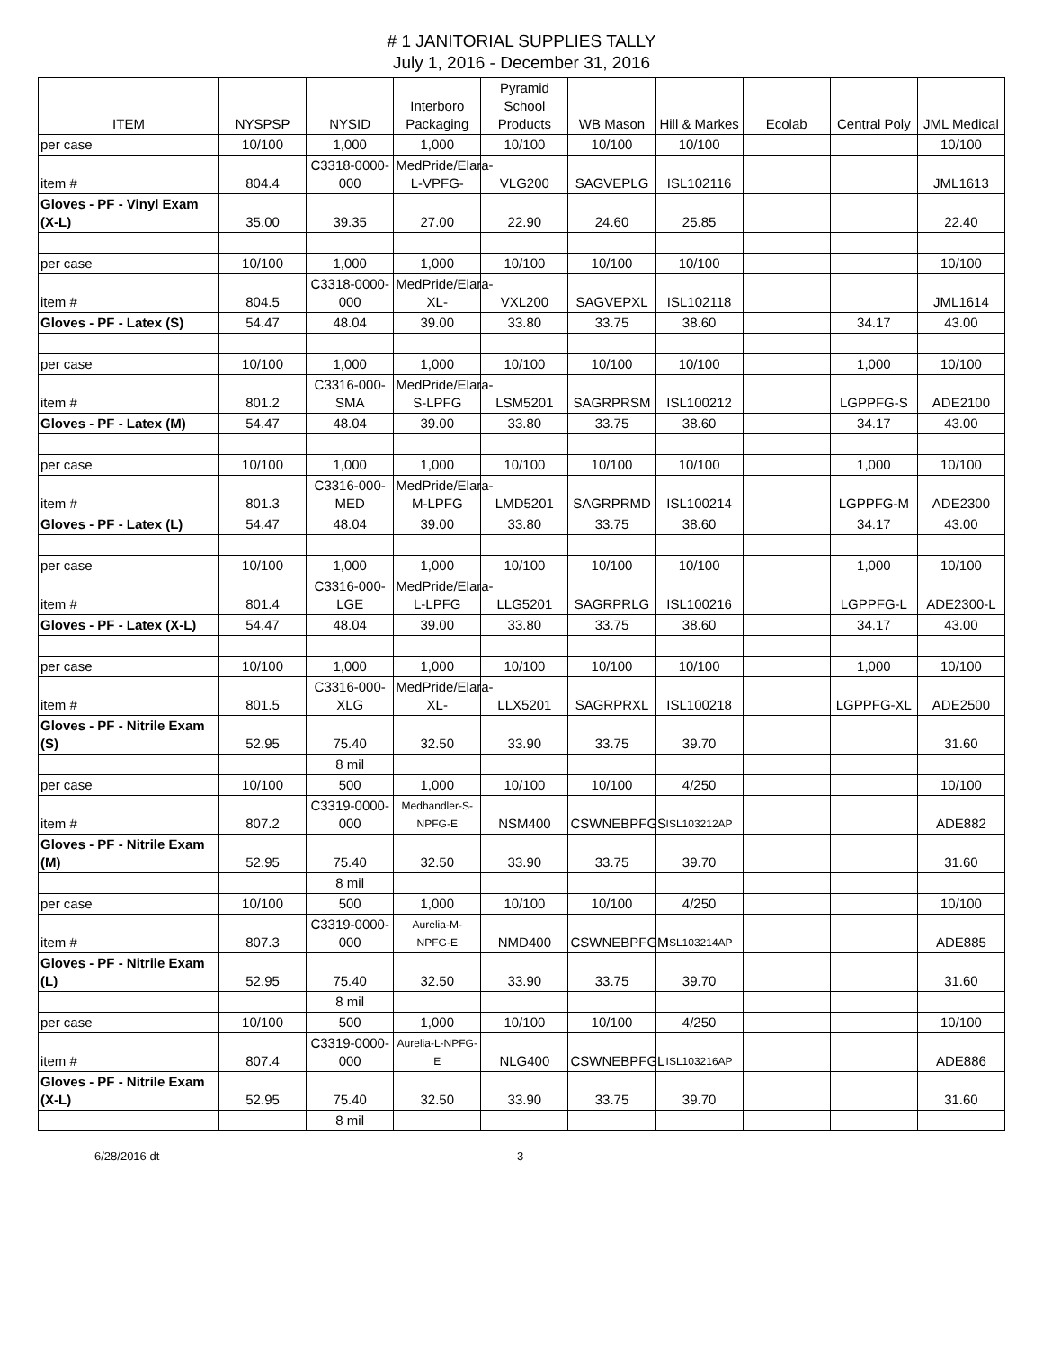# 1 JANITORIAL SUPPLIES TALLY
July 1, 2016 - December 31, 2016
| ITEM | NYSPSP | NYSID | Interboro Packaging | Pyramid School Products | WB Mason | Hill & Markes | Ecolab | Central Poly | JML Medical |
| --- | --- | --- | --- | --- | --- | --- | --- | --- | --- |
| per case | 10/100 | 1,000 | 1,000 | 10/100 | 10/100 | 10/100 | | | 10/100 |
| item # | 804.4 | C3318-0000-000 | MedPride/Elara-L-VPFG- | VLG200 | SAGVEPLG | ISL102116 | | | JML1613 |
| Gloves - PF - Vinyl Exam (X-L) | 35.00 | 39.35 | 27.00 | 22.90 | 24.60 | 25.85 | | | 22.40 |
| per case | 10/100 | 1,000 | 1,000 | 10/100 | 10/100 | 10/100 | | | 10/100 |
| item # | 804.5 | C3318-0000-000 | MedPride/Elara-XL- | VXL200 | SAGVEPXL | ISL102118 | | | JML1614 |
| Gloves - PF - Latex (S) | 54.47 | 48.04 | 39.00 | 33.80 | 33.75 | 38.60 | | 34.17 | 43.00 |
| per case | 10/100 | 1,000 | 1,000 | 10/100 | 10/100 | 10/100 | | 1,000 | 10/100 |
| item # | 801.2 | C3316-000-SMA | MedPride/Elara-S-LPFG | LSM5201 | SAGRPRSM | ISL100212 | | LGPPFG-S | ADE2100 |
| Gloves - PF - Latex (M) | 54.47 | 48.04 | 39.00 | 33.80 | 33.75 | 38.60 | | 34.17 | 43.00 |
| per case | 10/100 | 1,000 | 1,000 | 10/100 | 10/100 | 10/100 | | 1,000 | 10/100 |
| item # | 801.3 | C3316-000-MED | MedPride/Elara-M-LPFG | LMD5201 | SAGRPRMD | ISL100214 | | LGPPFG-M | ADE2300 |
| Gloves - PF - Latex (L) | 54.47 | 48.04 | 39.00 | 33.80 | 33.75 | 38.60 | | 34.17 | 43.00 |
| per case | 10/100 | 1,000 | 1,000 | 10/100 | 10/100 | 10/100 | | 1,000 | 10/100 |
| item # | 801.4 | C3316-000-LGE | MedPride/Elara-L-LPFG | LLG5201 | SAGRPRLG | ISL100216 | | LGPPFG-L | ADE2300-L |
| Gloves - PF - Latex (X-L) | 54.47 | 48.04 | 39.00 | 33.80 | 33.75 | 38.60 | | 34.17 | 43.00 |
| per case | 10/100 | 1,000 | 1,000 | 10/100 | 10/100 | 10/100 | | 1,000 | 10/100 |
| item # | 801.5 | C3316-000-XLG | MedPride/Elara-XL- | LLX5201 | SAGRPRXL | ISL100218 | | LGPPFG-XL | ADE2500 |
| Gloves - PF - Nitrile Exam (S) | 52.95 | 75.40 | 32.50 | 33.90 | 33.75 | 39.70 | | | 31.60 |
| | | 8 mil | | | | | | | |
| per case | 10/100 | 500 | 1,000 | 10/100 | 10/100 | 4/250 | | | 10/100 |
| item # | 807.2 | C3319-0000-000 | Medhandler-S-NPFG-E | NSM400 | CSWNEBPFGS | ISL103212AP | | | ADE882 |
| Gloves - PF - Nitrile Exam (M) | 52.95 | 75.40 | 32.50 | 33.90 | 33.75 | 39.70 | | | 31.60 |
| | | 8 mil | | | | | | | |
| per case | 10/100 | 500 | 1,000 | 10/100 | 10/100 | 4/250 | | | 10/100 |
| item # | 807.3 | C3319-0000-000 | Aurelia-M-NPFG-E | NMD400 | CSWNEBPFGM | ISL103214AP | | | ADE885 |
| Gloves - PF - Nitrile Exam (L) | 52.95 | 75.40 | 32.50 | 33.90 | 33.75 | 39.70 | | | 31.60 |
| | | 8 mil | | | | | | | |
| per case | 10/100 | 500 | 1,000 | 10/100 | 10/100 | 4/250 | | | 10/100 |
| item # | 807.4 | C3319-0000-000 | Aurelia-L-NPFG-E | NLG400 | CSWNEBPFGL | ISL103216AP | | | ADE886 |
| Gloves - PF - Nitrile Exam (X-L) | 52.95 | 75.40 | 32.50 | 33.90 | 33.75 | 39.70 | | | 31.60 |
| | | 8 mil | | | | | | | |
6/28/2016 dt 3